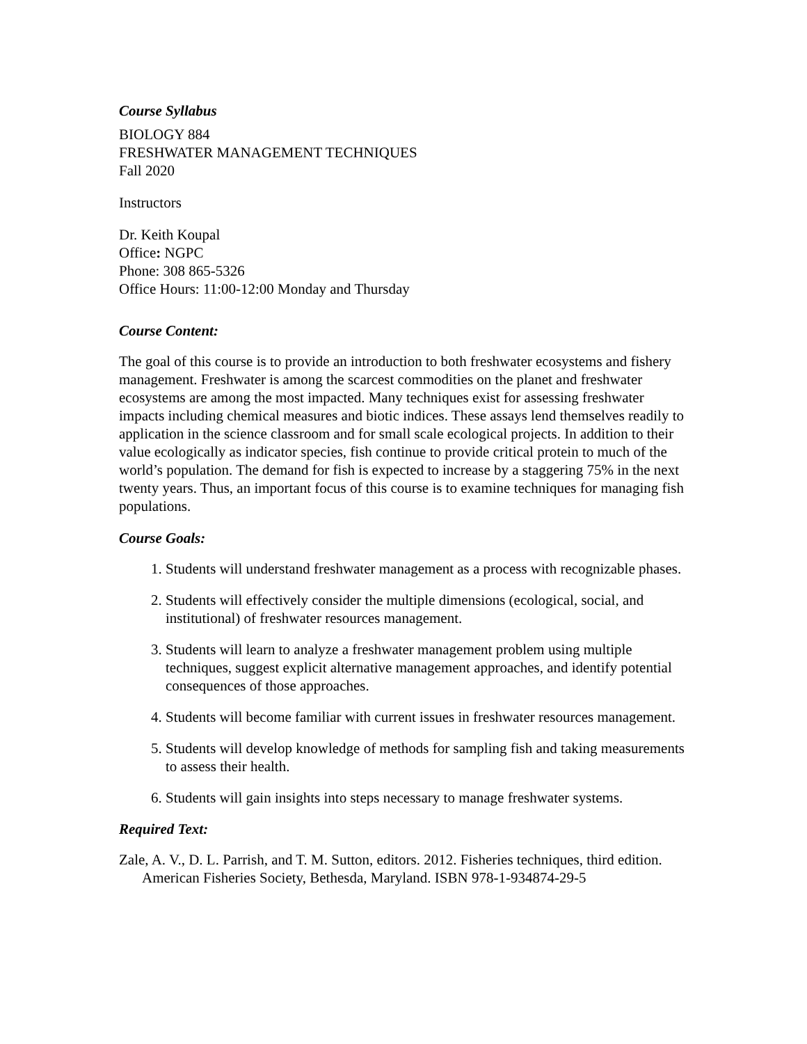Course Syllabus
BIOLOGY 884
FRESHWATER MANAGEMENT TECHNIQUES
Fall 2020
Instructors
Dr. Keith Koupal
Office: NGPC
Phone: 308 865-5326
Office Hours: 11:00-12:00 Monday and Thursday
Course Content:
The goal of this course is to provide an introduction to both freshwater ecosystems and fishery management. Freshwater is among the scarcest commodities on the planet and freshwater ecosystems are among the most impacted. Many techniques exist for assessing freshwater impacts including chemical measures and biotic indices. These assays lend themselves readily to application in the science classroom and for small scale ecological projects. In addition to their value ecologically as indicator species, fish continue to provide critical protein to much of the world’s population. The demand for fish is expected to increase by a staggering 75% in the next twenty years. Thus, an important focus of this course is to examine techniques for managing fish populations.
Course Goals:
1. Students will understand freshwater management as a process with recognizable phases.
2. Students will effectively consider the multiple dimensions (ecological, social, and institutional) of freshwater resources management.
3. Students will learn to analyze a freshwater management problem using multiple techniques, suggest explicit alternative management approaches, and identify potential consequences of those approaches.
4. Students will become familiar with current issues in freshwater resources management.
5. Students will develop knowledge of methods for sampling fish and taking measurements to assess their health.
6. Students will gain insights into steps necessary to manage freshwater systems.
Required Text:
Zale, A. V., D. L. Parrish, and T. M. Sutton, editors. 2012. Fisheries techniques, third edition. American Fisheries Society, Bethesda, Maryland. ISBN 978-1-934874-29-5